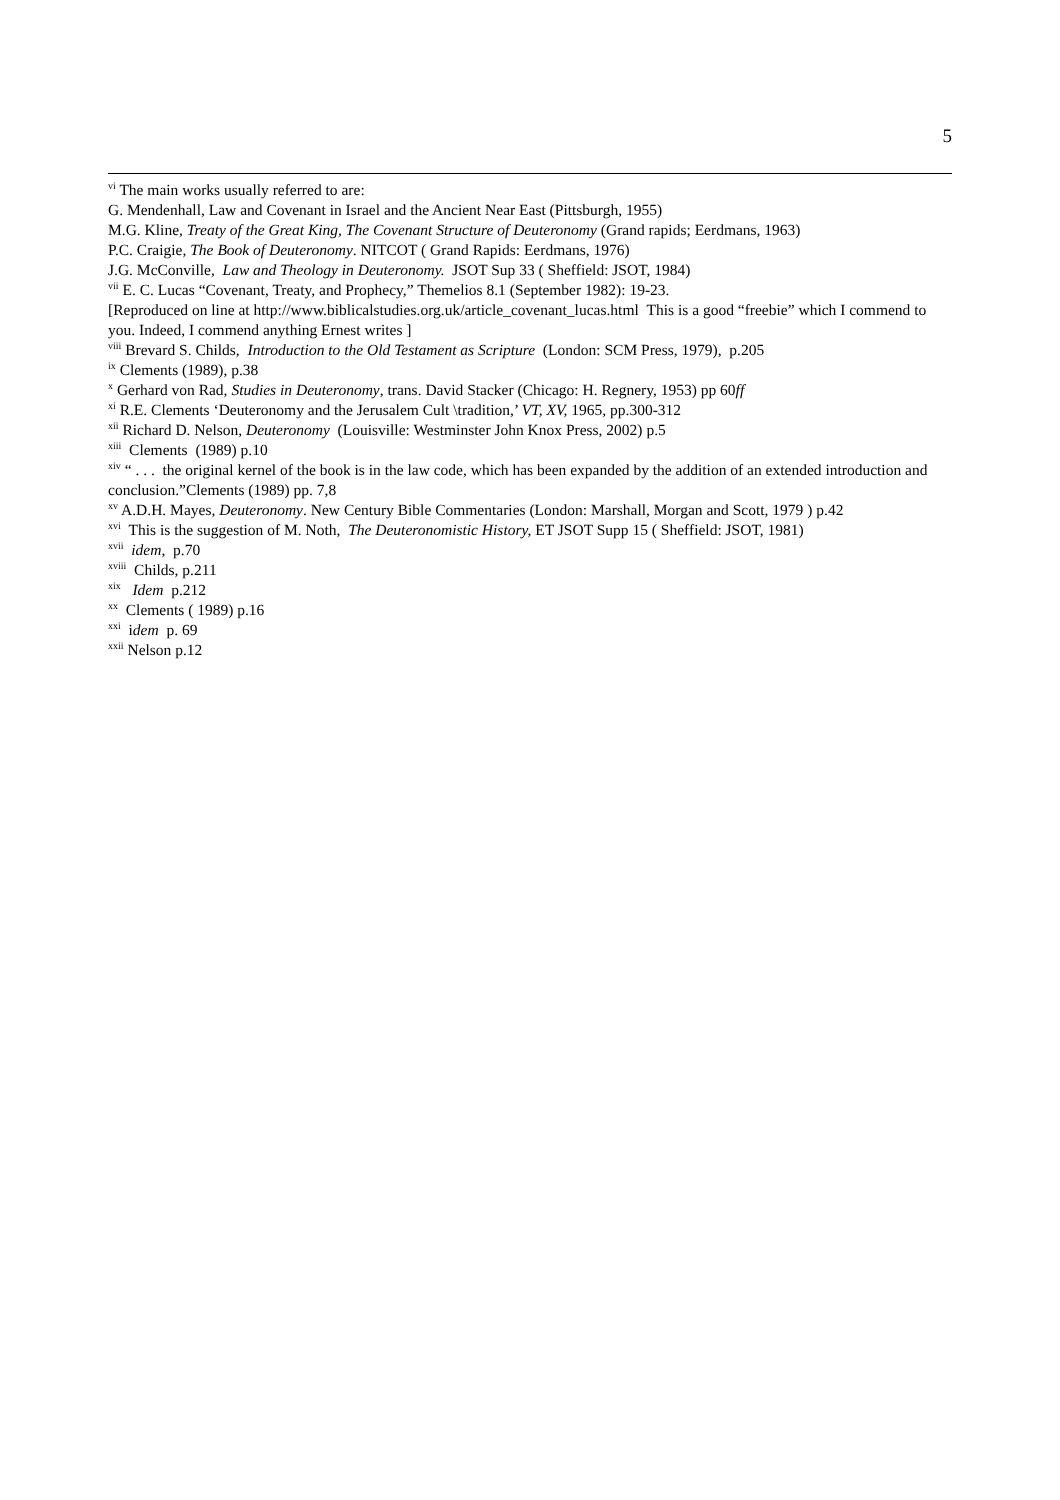5
<sup>vi</sup> The main works usually referred to are:
G. Mendenhall, Law and Covenant in Israel and the Ancient Near East (Pittsburgh, 1955)
M.G. Kline, Treaty of the Great King, The Covenant Structure of Deuteronomy (Grand rapids; Eerdmans, 1963)
P.C. Craigie, The Book of Deuteronomy. NITCOT ( Grand Rapids: Eerdmans, 1976)
J.G. McConville, Law and Theology in Deuteronomy. JSOT Sup 33 ( Sheffield: JSOT, 1984)
<sup>vii</sup> E. C. Lucas “Covenant, Treaty, and Prophecy,” Themelios 8.1 (September 1982): 19-23.
[Reproduced on line at http://www.biblicalstudies.org.uk/article_covenant_lucas.html This is a good “freebie” which I commend to you. Indeed, I commend anything Ernest writes ]
<sup>viii</sup> Brevard S. Childs, Introduction to the Old Testament as Scripture (London: SCM Press, 1979), p.205
<sup>ix</sup> Clements (1989), p.38
<sup>x</sup> Gerhard von Rad, Studies in Deuteronomy, trans. David Stacker (Chicago: H. Regnery, 1953) pp 60ff
<sup>xi</sup> R.E. Clements ‘Deuteronomy and the Jerusalem Cult \tradition,’ VT, XV, 1965, pp.300-312
<sup>xii</sup> Richard D. Nelson, Deuteronomy (Louisville: Westminster John Knox Press, 2002) p.5
<sup>xiii</sup> Clements (1989) p.10
<sup>xiv</sup> “ . . . the original kernel of the book is in the law code, which has been expanded by the addition of an extended introduction and conclusion.”Clements (1989) pp. 7,8
<sup>xv</sup> A.D.H. Mayes, Deuteronomy. New Century Bible Commentaries (London: Marshall, Morgan and Scott, 1979 ) p.42
<sup>xvi</sup> This is the suggestion of M. Noth, The Deuteronomistic History, ET JSOT Supp 15 ( Sheffield: JSOT, 1981)
<sup>xvii</sup> idem, p.70
<sup>xviii</sup> Childs, p.211
<sup>xix</sup> Idem p.212
<sup>xx</sup> Clements ( 1989) p.16
<sup>xxi</sup> idem p. 69
<sup>xxii</sup> Nelson p.12